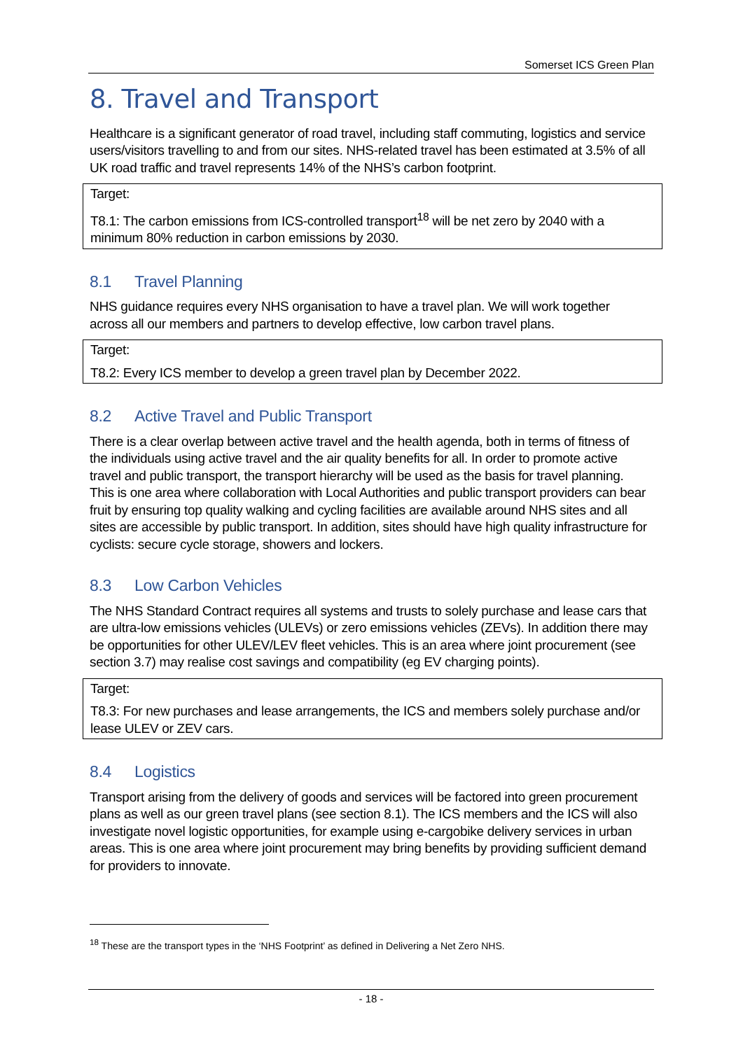Somerset ICS Green Plan
8. Travel and Transport
Healthcare is a significant generator of road travel, including staff commuting, logistics and service users/visitors travelling to and from our sites. NHS-related travel has been estimated at 3.5% of all UK road traffic and travel represents 14% of the NHS’s carbon footprint.
Target:
T8.1: The carbon emissions from ICS-controlled transport<sup>18</sup> will be net zero by 2040 with a minimum 80% reduction in carbon emissions by 2030.
8.1 Travel Planning
NHS guidance requires every NHS organisation to have a travel plan. We will work together across all our members and partners to develop effective, low carbon travel plans.
Target:
T8.2: Every ICS member to develop a green travel plan by December 2022.
8.2 Active Travel and Public Transport
There is a clear overlap between active travel and the health agenda, both in terms of fitness of the individuals using active travel and the air quality benefits for all. In order to promote active travel and public transport, the transport hierarchy will be used as the basis for travel planning. This is one area where collaboration with Local Authorities and public transport providers can bear fruit by ensuring top quality walking and cycling facilities are available around NHS sites and all sites are accessible by public transport. In addition, sites should have high quality infrastructure for cyclists: secure cycle storage, showers and lockers.
8.3 Low Carbon Vehicles
The NHS Standard Contract requires all systems and trusts to solely purchase and lease cars that are ultra-low emissions vehicles (ULEVs) or zero emissions vehicles (ZEVs). In addition there may be opportunities for other ULEV/LEV fleet vehicles. This is an area where joint procurement (see section 3.7) may realise cost savings and compatibility (eg EV charging points).
Target:
T8.3: For new purchases and lease arrangements, the ICS and members solely purchase and/or lease ULEV or ZEV cars.
8.4 Logistics
Transport arising from the delivery of goods and services will be factored into green procurement plans as well as our green travel plans (see section 8.1). The ICS members and the ICS will also investigate novel logistic opportunities, for example using e-cargobike delivery services in urban areas. This is one area where joint procurement may bring benefits by providing sufficient demand for providers to innovate.
<sup>18</sup> These are the transport types in the ‘NHS Footprint’ as defined in Delivering a Net Zero NHS.
- 18 -